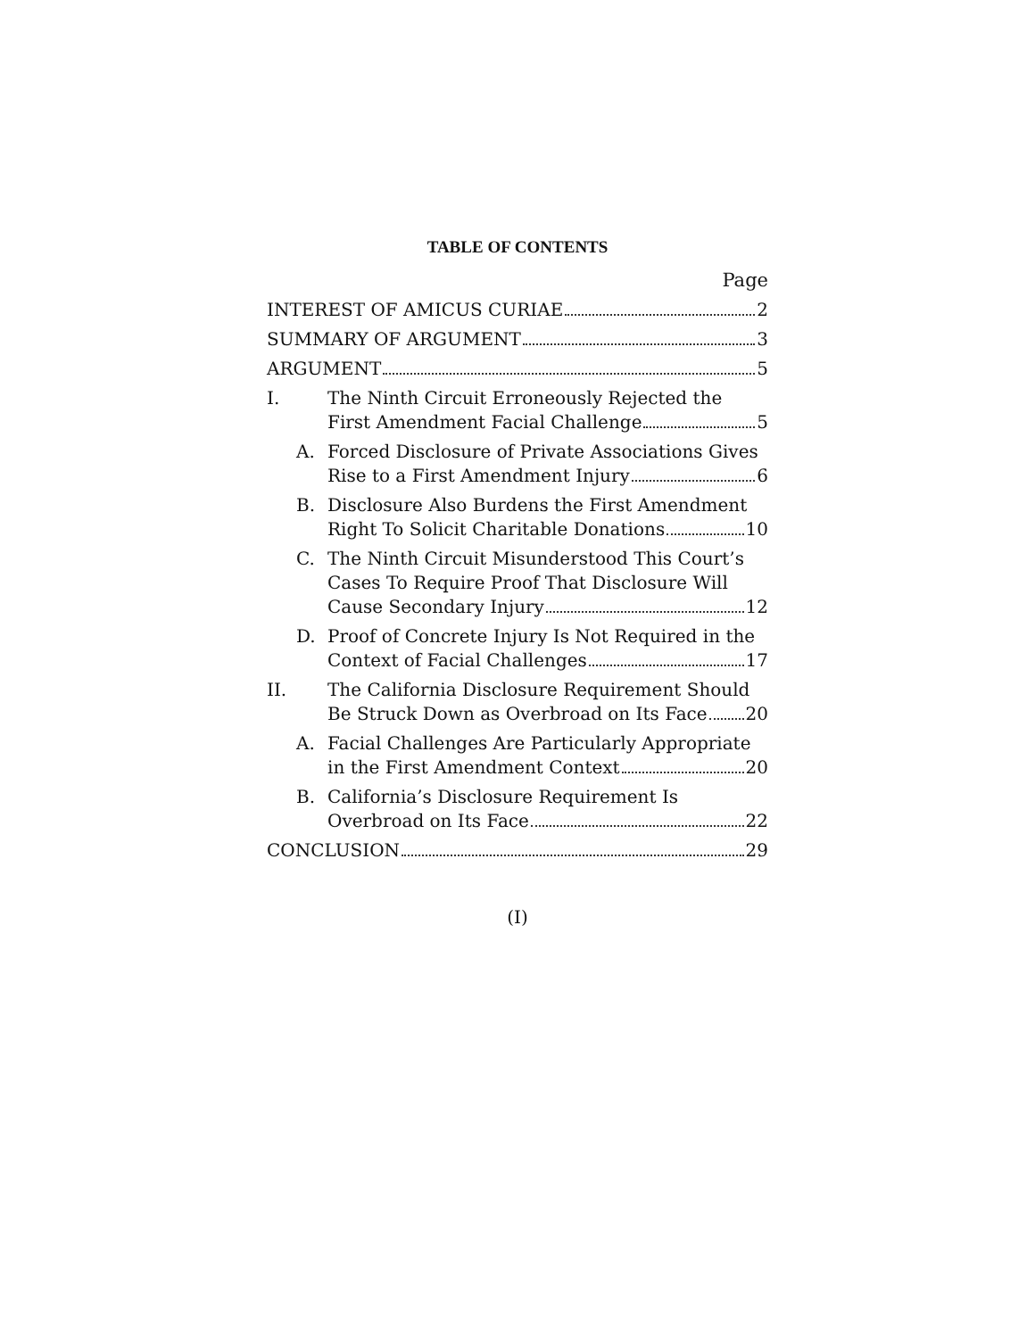TABLE OF CONTENTS
Page
INTEREST OF AMICUS CURIAE 2
SUMMARY OF ARGUMENT 3
ARGUMENT 5
I. The Ninth Circuit Erroneously Rejected the
First Amendment Facial Challenge 5
A. Forced Disclosure of Private Associations Gives
Rise to a First Amendment Injury 6
B. Disclosure Also Burdens the First Amendment
Right To Solicit Charitable Donations 10
C. The Ninth Circuit Misunderstood This Court’s Cases To Require Proof That Disclosure Will
Cause Secondary Injury 12
D. Proof of Concrete Injury Is Not Required in the
Context of Facial Challenges 17
II. The California Disclosure Requirement Should
Be Struck Down as Overbroad on Its Face 20
A. Facial Challenges Are Particularly Appropriate
in the First Amendment Context 20
B. California’s Disclosure Requirement Is
Overbroad on Its Face 22
CONCLUSION 29
(I)